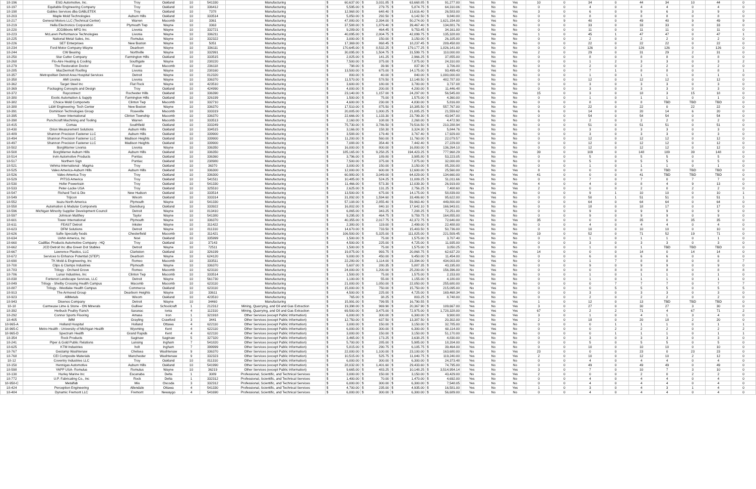| 18-196 | ESG Automotive, Inc. | Troy | Oakland | 10 | 541330 | Manufacturing | $ 60,637.00 | $ 3,031.85 | $ 63,668.85 | $ 91,277.00 | Yes | No | Yes | 10 | 0 | 34 | 0 | 44 | 34 | 10 | 44 | 0 |
| 18-197 | Equitable Engineering Company | Troy | Oakland | 10 | 336412 | Manufacturing | $ 5,595.00 | $ 279.75 | $ 5,874.75 | $ 64,310.06 | Yes | No | No | 0 | 0 | 4 | 0 | 4 | 4 | 0 | 4 | 0 |
| 18-198 | Gables Services dba GABLETEK | Troy | Oakland | 10 | 7378 | Manufacturing | $ 12,968.00 | $ 648.40 | $ 13,616.40 | $ 26,583.00 | Yes | No | Yes | 3 | 0 | 6 | 0 | 9 | 6 | 3 | 9 | 0 |
| 18-203 | Maple Mold Technologies | Auburn Hills | Oakland | 10 | 333514 | Manufacturing | $ 5,850.00 | $ 292.50 | $ 6,142.50 | $ 9,840.00 | Yes | No | No | 0 | 0 | 8 | 0 | 8 | 8 | 0 | 8 | 0 |
| 18-217 | General Motors LLC (Technical Center) | Warren | Macomb | 10 | 3361 | Manufacturing | $ 47,880.00 | $ 2,394.00 | $ 50,274.00 | $ 1,621,154.00 | Yes | Yes | No | 0 | 9 | 40 | 0 | 49 | 40 | 9 | 49 | 9 |
| 18-219 | Hella Electronics Corporation | Plymouth Twp | Wayne | 10 | 3363 | Manufacturing | $ 37,588.00 | $ 1,879.40 | $ 39,467.40 | $ 134,881.76 | Yes | No | No | 0 | 0 | 33 | 0 | 33 | 33 | 0 | 33 | 0 |
| 18-220 | JCGibbons MFG Inc | Livonia | Wayne | 10 | 332721 | Manufacturing | $ 9,289.00 | $ 464.45 | $ 9,753.45 | $ 34,161.00 | Yes | No | No | 0 | 0 | 11 | 0 | 11 | 11 | 0 | 11 | 0 |
| 18-223 | McLaren Performance Technologies | Livonia | Wayne | 10 | 336211 | Manufacturing | $ 40,095.00 | $ 2,004.75 | $ 42,099.75 | $ 135,328.00 | Yes | Yes | Yes | 1 | 0 | 45 | 1 | 47 | 47 | 0 | 47 | 1 |
| 18-225 | National Metal Sales, Inc. | Romulus | Wayne | 10 | 332322 | Manufacturing | $ 3,000.00 | $ 150.00 | $ 3,150.00 | $ 26,105.00 | Yes | No | No | 0 | 0 | 2 | 0 | 2 | 2 | 0 | 2 | 0 |
| 18-226 | SET Enterprises | New Boston | Wayne | 10 | 5051 | Manufacturing | $ 17,369.00 | $ 868.45 | $ 18,237.45 | $ 209,458.00 | Yes | No | No | 0 | 0 | 22 | 0 | 22 | 22 | 0 | 22 | 0 |
| 18-234 | Ford Motor Company-Wayne | Dearborn | Wayne | 10 | 336111 | Manufacturing | $ 170,645.00 | $ 8,532.25 | $ 179,177.25 | $ 1,826,141.00 | Yes | No | No | 0 | 0 | 126 | 0 | 126 | 126 | 0 | 126 | 0 |
| 18-244 | CW Bearing | Northville | Wayne | 10 | 332991 | Manufacturing | $ 30,095.00 | $ 1,504.75 | $ 31,599.75 | $ 110,000.00 | Yes | No | Yes | 2 | 0 | 29 | 0 | 31 | 29 | 2 | 31 | 0 |
| 18-250 | Star Cutter Company | Farmington Hills | Oakland | 10 | 333515 | Manufacturing | $ 2,825.00 | $ 141.25 | $ 2,966.25 | $ 37,855.00 | Yes | No | No | 0 | 0 | 8 | 0 | 8 | 8 | 0 | 8 | 0 |
| 18-268 | Flo-Aire Heating & Cooling | Southgate | Wayne | 10 | 238220 | Manufacturing | $ 7,500.00 | $ 375.00 | $ 7,875.00 | $ 24,310.00 | Yes | Yes | No | 0 | 0 | 1 | 2 | 3 | 3 | 0 | 3 | 2 |
| 18-279 | The Restoration Doctor | Fraser | Macomb | 10 | 236118 | Manufacturing | $ 798.00 | $ 39.90 | $ 837.90 | $ 3,706.00 | Yes | No | No | 0 | 0 | 2 | 0 | 2 | 2 | 0 | 2 | 0 |
| 18-285 | MacDermott Roofing | Livonia | Wayne | 10 | 238160 | Manufacturing | $ 13,500.00 | $ 675.00 | $ 14,175.00 | $ 93,499.43 | Yes | Yes | No | 0 | 0 | 7 | 1 | 8 | 8 | 0 | 8 | 1 |
| 18-357 | Metropolitan Detroit Area Hospital Services | Detroit | Wayne | 10 | 812320 | Manufacturing | $ 800.00 | $ 40.00 | $ 840.00 | $ 1,000,000.00 | Yes | No | No | 0 | 0 | 1 | 0 | 1 | 1 | 0 | 1 | 0 |
| 18-358 | AMI Livonia | Livonia | Wayne | 10 | 336370 | Manufacturing | $ 11,570.00 | $ 578.50 | $ 12,148.50 | $ 482,787.00 | Yes | No | No | 0 | 0 | 12 | 0 | 12 | 12 | 0 | 12 | 0 |
| 18-362 | Target Steel Inc | Flat Rock | Wayne | 10 | 423510 | Manufacturing | $ 3,600.00 | $ 180.00 | $ 3,780.00 | $ 3,737.08 | Yes | No | No | 0 | 0 | 3 | 0 | 3 | 3 | 0 | 3 | 0 |
| 18-369 | Packaging Concepts and Design | Troy | Oakland | 10 | 424990 | Manufacturing | $ 4,000.00 | $ 200.00 | $ 4,200.00 | $ 11,446.48 | Yes | No | No | 0 | 0 | 3 | 0 | 3 | 3 | 0 | 3 | 0 |
| 18-372 | Rayconnect | Rochester Hills | Oakland | 10 | 336390 | Manufacturing | $ 23,140.00 | $ 1,157.00 | $ 24,297.00 | $ 56,545.00 | Yes | No | Yes | 15 | 0 | 3 | 0 | 18 | 3 | 15 | 18 | 0 |
| 18-380 | Exotic Automation & Supply | Farmington Hills | Oakland | 10 | 326199 | Manufacturing | $ 1,500.00 | $ 75.00 | $ 1,575.00 | $ 4,360.00 | Yes | No | No | 0 | 0 | 1 | 0 | 1 | 1 | 0 | 1 | 0 |
| 18-382 | Choice Mold Componets | Clinton Twp | Macomb | 10 | 332710 | Manufacturing | $ 4,600.00 | $ 230.00 | $ 4,830.00 | $ 5,816.00 | Yes | No | No | 0 | 0 | 8 | 0 | 8 | TBD | TBD | TBD | 0 |
| 18-388 | L&W Engineering- Tech Center | New Boston | Wayne | 10 | 336370 | Manufacturing | $ 17,510.00 | $ 875.50 | $ 18,385.50 | $ 557,767.00 | Yes | No | No | 0 | 0 | 22 | 0 | 22 | 0 | 22 | 22 | 0 |
| 18-391 | Dominion Technologies Group | Roseville | Macomb | 10 | 333319 | Manufacturing | $ 20,005.00 | $ 1,000.25 | $ 21,005.25 | $ 21,559.62 | Yes | No | Yes | 6 | 0 | 14 | 0 | 20 | 14 | 6 | 20 | 0 |
| 18-395 | Tower International | Clinton Township | Macomb | 10 | 336370 | Manufacturing | $ 22,666.00 | $ 1,133.30 | $ 23,799.30 | $ 43,947.00 | Yes | No | No | 0 | 0 | 54 | 0 | 54 | 54 | 0 | 54 | 0 |
| 18-398 | Punchcraft Machining and Tooling | Warren | Macomb | 10 | 333513 | Manufacturing | $ 2,160.00 | $ 108.00 | $ 2,268.00 | $ 4,472.90 | Yes | No | No | 0 | 0 | 2 | 0 | 2 | 2 | 0 | 2 | 0 |
| 18-415 | Comau | Southfield | Oakland | 10 | 333249 | Manufacturing | $ 75,730.00 | $ 3,786.50 | $ 79,516.50 | $ 210,288.94 | Yes | No | No | 0 | 0 | 51 | 0 | 51 | 51 | 0 | 51 | 0 |
| 18-430 | Orion Measurement Solutions | Auburn Hills | Oakland | 10 | 334515 | Manufacturing | $ 3,166.00 | $ 158.30 | $ 3,324.30 | $ 5,844.76 | Yes | No | No | 0 | 0 | 3 | 0 | 3 | 3 | 0 | 3 | 0 |
| 18-489 | Shannon Precision Fastener LLC | Auburn Hills | Oakland | 10 | 339900 | Manufacturing | $ 3,588.00 | $ 179.40 | $ 3,767.40 | $ 17,929.00 | Yes | No | No | 0 | 0 | 3 | 0 | 3 | 3 | 0 | 3 | 0 |
| 18-494 | Shannon Precision Fastener LLC | Madison Heights | Oakland | 10 | 339900 | Manufacturing | $ 11,200.00 | $ 560.00 | $ 11,760.00 | $ 22,079.57 | Yes | No | No | 0 | 0 | 12 | 0 | 12 | 12 | 0 | 12 | 0 |
| 18-497 | Shannon Precision Fastener LLC | Madison Heights | Oakland | 10 | 339900 | Manufacturing | $ 7,088.00 | $ 354.40 | $ 7,442.40 | $ 27,229.00 | Yes | No | No | 0 | 0 | 12 | 0 | 12 | 12 | 0 | 12 | 0 |
| 18-502 | BorgWarner Livonia | Livonia | Wayne | 10 | 336350 | Manufacturing | $ 16,000.00 | $ 800.00 | $ 16,800.00 | $ 136,264.10 | Yes | No | No | 0 | 0 | 12 | 0 | 12 | 12 | 0 | 12 | 0 |
| 18-508 | BorgWarner Auburn Hills | Auburn Hills | Oakland | 10 | 336350 | Manufacturing | $ 185,165.00 | $ 9,258.25 | $ 194,423.25 | $ 777,968.29 | Yes | No | Yes | 39 | 0 | 109 | 0 | 148 | 109 | 39 | 148 | 0 |
| 18-514 | Irvin Automotive Products | Pontiac | Oakland | 10 | 336360 | Manufacturing | $ 3,796.00 | $ 189.80 | $ 3,985.80 | $ 53,223.05 | Yes | No | No | 0 | 0 | 5 | 0 | 5 | 5 | 0 | 5 | 0 |
| 18-517 | Northern Sign | Pontiac | Oakland | 10 | 238980 | Manufacturing | $ 7,500.00 | $ 375.00 | $ 7,875.00 | $ 32,000.00 | Yes | No | No | 0 | 0 | 5 | 0 | 5 | 5 | 0 | 5 | 0 |
| 18-521 | Vehma International - Magma | Troy | Oakland | 10 | 36370 | Manufacturing | $ 3,000.00 | $ 150.00 | $ 3,150.00 | $ 85,200.00 | Yes | No | No | 0 | 0 | 1 | 0 | 1 | 1 | 0 | 1 | 0 |
| 18-525 | Valeo America-Auburn Hills | Auburn Hills | Oakland | 10 | 336300 | Manufacturing | $ 12,000.00 | $ 600.00 | $ 12,600.00 | $ 25,560.00 | No | No | Yes | 8 | 0 | 0 | 0 | 8 | TBD | TBD | TBD | 0 |
| 18-526 | Valeo America-Troy | Troy | Oakland | 10 | 336300 | Manufacturing | $ 60,980.00 | $ 3,049.00 | $ 64,029.00 | $ 134,660.00 | No | No | Yes | 41 | 0 | 0 | 0 | 41 | TBD | TBD | TBD | 0 |
| 18-529 | PITSS America | Troy | Oakland | 10 | 541511 | Manufacturing | $ 10,485.00 | $ 524.25 | $ 11,009.25 | $ 51,011.66 | Yes | No | No | 0 | 0 | 7 | 0 | 7 | 0 | 7 | 7 | 0 |
| 18-530 | Hofer Powertrain | Troy | Oakland | 10 | 541330 | Manufacturing | $ 11,466.00 | $ 573.30 | $ 12,039.30 | $ 26,919.00 | Yes | No | Yes | 4 | 0 | 4 | 0 | 8 | 4 | 9 | 13 | 0 |
| 18-533 | Peter-Lacke USA | Troy | Oakland | 10 | 325510 | Manufacturing | $ 2,625.00 | $ 131.25 | $ 2,756.25 | $ 7,408.60 | No | No | Yes | 2 | 0 | 0 | 0 | 2 | 0 | 2 | 2 | 0 |
| 18-547 | Richard Tool & Die | New Hudson | Oakland | 10 | 333514 | Manufacturing | $ 13,500.00 | $ 675.00 | $ 14,175.00 | $ 58,839.00 | Yes | Yes | No | 0 | 0 | 9 | 1 | 10 | 10 | 0 | 10 | 1 |
| 18-549 | Trijicon | Wixom | Oakland | 10 | 333314 | Manufacturing | $ 31,892.00 | $ 1,594.60 | $ 33,486.60 | $ 95,622.00 | Yes | Yes | No | 0 | 0 | 50 | 1 | 51 | 51 | 0 | 51 | 1 |
| 18-552 | Isuzu North America | Plymouth | Wayne | 10 | 541330 | Manufacturing | $ 57,108.00 | $ 2,855.40 | $ 59,963.40 | $ 449,800.00 | Yes | No | No | 0 | 0 | 64 | 0 | 64 | 64 | 0 | 64 | 0 |
| 18-558 | Automation & Modular Componets | Davisburg | Oakland | 10 | 333922 | Manufacturing | $ 16,802.00 | $ 840.10 | $ 17,642.10 | $ 166,943.01 | Yes | No | No | 0 | 0 | 18 | 0 | 18 | 17 | 0 | 17 | 0 |
| 18-596 | Michigan Minority Supplier Development Council | Detroit | Wayne | 10 | 813410 | Manufacturing | $ 6,865.00 | $ 343.25 | $ 7,208.25 | $ 72,251.00 | Yes | No | No | 0 | 0 | 9 | 0 | 9 | 9 | 0 | 9 | 0 |
| 18-597 | Johnson Matthey | Taylor | Wayne | 10 | 541380 | Manufacturing | $ 9,295.00 | $ 464.75 | $ 9,759.75 | $ 164,855.00 | Yes | No | No | 0 | 0 | 9 | 0 | 9 | 9 | 0 | 9 | 0 |
| 18-601 | Tower International | Plymouth | Wayne | 10 | 336370 | Manufacturing | $ 40,355.00 | $ 2,017.75 | $ 42,372.75 | $ 72,640.00 | No | No | Yes | 35 | 0 | 0 | 0 | 35 | 0 | 35 | 35 | 0 |
| 18-611 | FEAST Detroit | Inkster | Wayne | 10 | 311422 | Manufacturing | $ 2,380.00 | $ 119.00 | $ 2,499.00 | $ 22,488.00 | Yes | No | No | 0 | 0 | 4 | 0 | 4 | 4 | 0 | 4 | 0 |
| 18-623 | DFM Solutions | Detroit | Wayne | 10 | 811310 | Manufacturing | $ 14,670.00 | $ 733.50 | $ 15,403.50 | $ 50,736.00 | Yes | No | No | 0 | 0 | 10 | 0 | 10 | 10 | 0 | 10 | 0 |
| 18-626 | Safie Specialty foods | Chesterfield | Macomb | 10 | 311421 | Manufacturing | $ 106,500.00 | $ 5,325.00 | $ 111,825.00 | $ 221,509.45 | Yes | No | Yes | 19 | 0 | 52 | 0 | 71 | 52 | 19 | 71 | 0 |
| 18-634 | Ushin America, Inc | Novi | Oakland | 10 | 335999 | Manufacturing | $ 1,500.00 | $ 75.00 | $ 1,575.00 | $ 3,707.40 | Yes | No | No | 0 | 0 | 1 | 0 | 1 | 1 | 0 | 1 | 0 |
| 18-660 | Cadillac Products Automotive Company - HQ | Troy | Oakland | 10 | 37143 | Manufacturing | $ 4,500.00 | $ 225.00 | $ 4,725.00 | $ 11,935.00 | Yes | No | No | 0 | 0 | 3 | 0 | 3 | 3 | 0 | 3 | 0 |
| 18-662 | JCD Detroit Inc dba Green Dot Stables | Detroit | Wayne | 10 | 72511 | Manufacturing | $ 1,500.00 | $ 75.00 | $ 1,575.00 | $ 3,050.25 | Yes | No | No | 0 | 0 | 1 | 0 | 1 | TBD | TBD | TBD | 0 |
| 18-667 | Lawrence Plastics, LLC | Clarkston | Oakland | 10 | 326199 | Manufacturing | $ 19,875.00 | $ 993.75 | $ 20,868.75 | $ 62,637.20 | No | No | Yes | 14 | 0 | 0 | 0 | 14 | 0 | 14 | 14 | 0 |
| 18-672 | Services to Enhance Potential (STEP) | Dearborn | Wayne | 10 | 624120 | Manufacturing | $ 9,000.00 | $ 450.00 | $ 9,450.00 | $ 11,454.00 | Yes | No | No | 0 | 0 | 6 | 0 | 6 | 6 | 0 | 6 | 0 |
| 18-690 | TK Mold & Engineering, Inc | Romeo | Macomb | 10 | 333511 | Manufacturing | $ 22,280.00 | $ 1,114.00 | $ 23,394.00 | $ 434,003.00 | Yes | Yes | No | 0 | 0 | 1 | 7 | 8 | 8 | 0 | 8 | 7 |
| 18-700 | Clips & Clamps Industries | Plymouth | Wayne | 10 | 336370 | Manufacturing | $ 5,607.00 | $ 280.35 | $ 5,887.35 | $ 43,195.00 | Yes | No | No | 0 | 0 | 9 | 0 | 9 | 9 | 0 | 9 | 0 |
| 18-783 | Trilogy - Orchard Grove | Romeo | Macomb | 10 | 623110 | Manufacturing | $ 24,000.00 | $ 1,200.00 | $ 25,200.00 | $ 156,396.00 | No | Yes | No | 0 | 0 | 0 | 8 | 8 | 8 | 0 | 8 | 8 |
| 18-786 | Lunar Industries, Inc | Clinton Twp | Macomb | 10 | 333514 | Manufacturing | $ 1,500.00 | $ 75.00 | $ 1,575.00 | $ 2,153.00 | Yes | No | No | 0 | 0 | 1 | 0 | 1 | 1 | 0 | 1 | 0 |
| 18-838 | Fontenot Landscape Services, LLC | Detroit | Wayne | 10 | 561730 | Manufacturing | $ 1,100.00 | $ 55.00 | $ 1,155.00 | $ 4,180.00 | Yes | No | No | 0 | 0 | 1 | 0 | 1 | 1 | 0 | 1 | 0 |
| 18-849 | Trilogy - Shelby Crossing Health Campus | Macomb | Macomb | 10 | 623110 | Manufacturing | $ 21,000.00 | $ 1,050.00 | $ 22,050.00 | $ 255,680.00 | No | Yes | No | 0 | 0 | 0 | 7 | 7 | 7 | 0 | 7 | 7 |
| 18-887 | Trilogy - Westlake Health Campus | Commerce | Oakland | 10 | 623110 | Manufacturing | $ 15,000.00 | $ 750.00 | $ 15,750.00 | $ 215,095.00 | No | Yes | No | 0 | 0 | 0 | 5 | 5 | 5 | 0 | 5 | 5 |
| 18-913 | The Armored Group | Dearborn Heights | Wayne | 10 | 33611 | Manufacturing | $ 4,500.00 | $ 225.00 | $ 4,725.00 | $ 169,468.34 | Yes | No | No | 0 | 0 | 3 | 0 | 3 | 3 | 0 | 3 | 0 |
| 18-923 | AllMetals | Wixom | Oakland | 10 | 423510 | Manufacturing | $ 765.00 | $ 38.25 | $ 803.25 | $ 8,748.00 | Yes | No | No | 0 | 0 | 2 | 0 | 2 | 2 | 0 | 2 | 0 |
| 18-943 | Disenos Company | Detroit | Wayne | 10 | 34460 | Manufacturing | $ 15,991.00 | $ 799.55 | $ 16,790.55 | $ - | Yes | No | Yes | 1 | 0 | 12 | 0 | 13 | TBD | TBD | TBD | 0 |
| 18-18 | Carmeuse Lime & Stone - ON Minerals | Gulliver | Schoolcraft | 1 | 212312 | Mining, Quarrying, and Oil and Gas Extraction | $ 19,398.00 | $ 969.90 | $ 20,367.90 | $ 109,667.00 | Yes | No | Yes | 3 | 0 | 27 | 0 | 30 | 27 | 3 | 30 | 0 |
| 18-392 | Herbuck Poultry Ranch | Saranac | Ionia | 4 | 112310 | Mining, Quarrying, and Oil and Gas Extraction | $ 69,500.00 | $ 3,475.00 | $ 72,975.00 | $ 1,728,328.00 | Yes | Yes | Yes | 67 | 0 | 2 | 2 | 71 | 4 | 67 | 71 | 2 |
| 18-292 | Connor Sports Flooring | Amasa | Iron | 1 | 321918 | Other Services (except Public Information) | $ 6,000.00 | $ 300.00 | $ 6,300.00 | $ 9,900.00 | Yes | No | Yes | 3 | 0 | 1 | 0 | 4 | 1 | 3 | 4 | 0 |
| 18-405 | IMM | Grayling | Crawford | 3 | 3441 | Other Services (except Public Information) | $ 12,750.00 | $ 637.50 | $ 13,387.50 | $ 20,302.00 | Yes | No | Yes | 2 | 0 | 18 | 0 | 20 | 18 | 2 | 20 | 0 |
| 18-965-A | Holland Hospital | Holland | Ottawa | 4 | 622110 | Other Services (except Public Information) | $ 3,000.00 | $ 150.00 | $ 3,150.00 | $ 32,785.00 | No | Yes | No | 0 | 0 | 0 | 1 | 1 | 1 | 0 | 1 | 1 |
| 18-965-C | Metro Health - University of Michigan Health | Wyoming | Kent | 4 | 622110 | Other Services (except Public Information) | $ 6,000.00 | $ 300.00 | $ 6,300.00 | $ 60,114.00 | No | Yes | No | 0 | 0 | 0 | 2 | 2 | 2 | 0 | 2 | 2 |
| 18-965-D | Spectrum Health | Grand Rapids | Kent | 4 | 622110 | Other Services (except Public Information) | $ 3,000.00 | $ 150.00 | $ 3,150.00 | $ 51,170.00 | No | Yes | No | 0 | 0 | 0 | 1 | 1 | 1 | 0 | 1 | 1 |
| 18-354 | Rock Products | Saginaw | Saginaw | 5 | 327320 | Other Services (except Public Information) | $ 3,465.00 | $ 173.25 | $ 3,638.25 | $ 4,830.00 | Yes | No | No | 0 | 0 | 3 | 0 | 3 | 3 | 0 | 3 | 0 |
| 18-241 | Piper & Gold Public Relations | Lansing | Ingham | 7 | 541820 | Other Services (except Public Information) | $ 5,700.00 | $ 285.00 | $ 5,985.00 | $ 18,204.00 | Yes | No | No | 0 | 0 | 5 | 0 | 5 | 5 | 0 | 5 | 0 |
| 18-625 | KTM Industries | holt | Ingham | 7 | 399999 | Other Services (except Public Information) | $ 5,815.00 | $ 290.75 | $ 6,105.75 | $ 39,464.00 | Yes | No | No | 0 | 0 | 10 | 0 | 10 | 10 | 0 | 10 | 0 |
| 18-767 | Gestamp Washtenaw | Chelsea | Washtenaw | 9 | 336370 | Other Services (except Public Information) | $ 22,000.00 | $ 1,100.00 | $ 23,100.00 | $ 163,680.00 | No | No | Yes | 23 | 0 | 0 | 0 | 23 | 0 | 23 | 23 | 0 |
| 18-768 | CEI Composite Materials | Manchester | Washtenaw | 9 | 332323 | Other Services (except Public Information) | $ 10,515.00 | $ 525.75 | $ 11,040.75 | $ 119,240.00 | Yes | No | Yes | 2 | 0 | 10 | 0 | 12 | 10 | 2 | 12 | 0 |
| 18-12 | Coventry Industries LLC | Troy | Oakland | 10 | 811310 | Other Services (except Public Information) | $ 6,000.00 | $ 300.00 | $ 6,300.00 | $ 24,373.48 | Yes | No | No | 0 | 0 | 4 | 0 | 4 | 4 | 0 | 4 | 0 |
| 18-150 | Hennigas Automotive | Auburn Hills | Oakland | 10 | 541990 | Other Services (except Public Information) | $ 28,032.00 | $ 1,401.60 | $ 29,433.60 | $ 74,795.00 | Yes | No | No | 0 | 0 | 49 | 0 | 49 | 49 | 0 | 49 | 0 |
| 18-598 | YAPP USA- Romulus | Romulus | Wayne | 10 | 36219 | Other Services (except Public Information) | $ 9,665.00 | $ 483.25 | $ 10,148.25 | $ 3,514,954.14 | Yes | No | Yes | 3 | 0 | 7 | 0 | 10 | 7 | 3 | 10 | 0 |
| 18-130 | Hurley Marine Inc | Escanaba | Delta | 1 | 3089 | Professional, Scientific, and Technical Services | $ 3,000.00 | $ 150.00 | $ 3,150.00 | $ 43,429.00 | No | No | Yes | 2 | 0 | 0 | 0 | 2 | 0 | 2 | 2 | 0 |
| 18-772 | U.P. Fabricating Co., Inc | Rock | Delta | 1 | 332312 | Professional, Scientific, and Technical Services | $ 1,400.00 | $ 70.00 | $ 1,470.00 | $ 4,692.00 | Yes | No | No | 0 | 0 | 4 | 0 | 4 | 4 | 0 | 4 | 0 |
| 18-958-C | Metalfab | Mio | Oscoda | 3 | 332312 | Professional, Scientific, and Technical Services | $ 6,000.00 | $ 300.00 | $ 6,300.00 | $ 7,548.05 | Yes | No | No | 0 | 0 | 4 | 0 | 4 | 4 | 0 | 4 | 0 |
| 18-424 | Perception Engineering | Allendale | Ottawa | 4 | 541330 | Professional, Scientific, and Technical Services | $ 4,700.00 | $ 235.00 | $ 4,935.00 | $ 16,581.00 | Yes | No | Yes | 1 | 0 | 3 | 0 | 4 | 3 | 1 | 4 | 0 |
| 18-484 | Dynamic Fremont LLC | Fremont | Newaygo | 4 | 541690 | Professional, Scientific, and Technical Services | $ 6,000.00 | $ 300.00 | $ 6,300.00 | $ 56,689.00 | Yes | No | No | 0 | 0 | 4 | 0 | 4 | 4 | 0 | 4 | 0 |